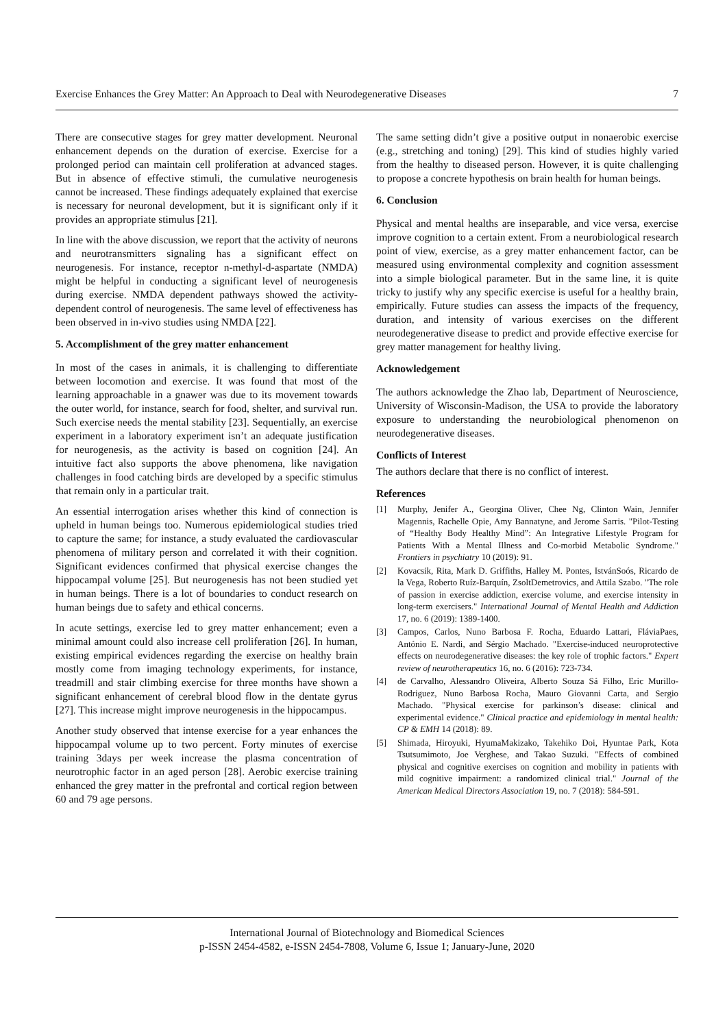Exercise Enhances the Grey Matter: An Approach to Deal with Neurodegenerative Diseases 7
There are consecutive stages for grey matter development. Neuronal enhancement depends on the duration of exercise. Exercise for a prolonged period can maintain cell proliferation at advanced stages. But in absence of effective stimuli, the cumulative neurogenesis cannot be increased. These findings adequately explained that exercise is necessary for neuronal development, but it is significant only if it provides an appropriate stimulus [21].
In line with the above discussion, we report that the activity of neurons and neurotransmitters signaling has a significant effect on neurogenesis. For instance, receptor n-methyl-d-aspartate (NMDA) might be helpful in conducting a significant level of neurogenesis during exercise. NMDA dependent pathways showed the activity-dependent control of neurogenesis. The same level of effectiveness has been observed in in-vivo studies using NMDA [22].
5. Accomplishment of the grey matter enhancement
In most of the cases in animals, it is challenging to differentiate between locomotion and exercise. It was found that most of the learning approachable in a gnawer was due to its movement towards the outer world, for instance, search for food, shelter, and survival run. Such exercise needs the mental stability [23]. Sequentially, an exercise experiment in a laboratory experiment isn’t an adequate justification for neurogenesis, as the activity is based on cognition [24]. An intuitive fact also supports the above phenomena, like navigation challenges in food catching birds are developed by a specific stimulus that remain only in a particular trait.
An essential interrogation arises whether this kind of connection is upheld in human beings too. Numerous epidemiological studies tried to capture the same; for instance, a study evaluated the cardiovascular phenomena of military person and correlated it with their cognition. Significant evidences confirmed that physical exercise changes the hippocampal volume [25]. But neurogenesis has not been studied yet in human beings. There is a lot of boundaries to conduct research on human beings due to safety and ethical concerns.
In acute settings, exercise led to grey matter enhancement; even a minimal amount could also increase cell proliferation [26]. In human, existing empirical evidences regarding the exercise on healthy brain mostly come from imaging technology experiments, for instance, treadmill and stair climbing exercise for three months have shown a significant enhancement of cerebral blood flow in the dentate gyrus [27]. This increase might improve neurogenesis in the hippocampus.
Another study observed that intense exercise for a year enhances the hippocampal volume up to two percent. Forty minutes of exercise training 3days per week increase the plasma concentration of neurotrophic factor in an aged person [28]. Aerobic exercise training enhanced the grey matter in the prefrontal and cortical region between 60 and 79 age persons.
The same setting didn’t give a positive output in nonaerobic exercise (e.g., stretching and toning) [29]. This kind of studies highly varied from the healthy to diseased person. However, it is quite challenging to propose a concrete hypothesis on brain health for human beings.
6. Conclusion
Physical and mental healths are inseparable, and vice versa, exercise improve cognition to a certain extent. From a neurobiological research point of view, exercise, as a grey matter enhancement factor, can be measured using environmental complexity and cognition assessment into a simple biological parameter. But in the same line, it is quite tricky to justify why any specific exercise is useful for a healthy brain, empirically. Future studies can assess the impacts of the frequency, duration, and intensity of various exercises on the different neurodegenerative disease to predict and provide effective exercise for grey matter management for healthy living.
Acknowledgement
The authors acknowledge the Zhao lab, Department of Neuroscience, University of Wisconsin-Madison, the USA to provide the laboratory exposure to understanding the neurobiological phenomenon on neurodegenerative diseases.
Conflicts of Interest
The authors declare that there is no conflict of interest.
References
[1] Murphy, Jenifer A., Georgina Oliver, Chee Ng, Clinton Wain, Jennifer Magennis, Rachelle Opie, Amy Bannatyne, and Jerome Sarris. "Pilot-Testing of “Healthy Body Healthy Mind”: An Integrative Lifestyle Program for Patients With a Mental Illness and Co-morbid Metabolic Syndrome." Frontiers in psychiatry 10 (2019): 91.
[2] Kovacsik, Rita, Mark D. Griffiths, Halley M. Pontes, IstvánSoós, Ricardo de la Vega, Roberto Ruíz-Barquín, ZsoltDemetrovics, and Attila Szabo. "The role of passion in exercise addiction, exercise volume, and exercise intensity in long-term exercisers." International Journal of Mental Health and Addiction 17, no. 6 (2019): 1389-1400.
[3] Campos, Carlos, Nuno Barbosa F. Rocha, Eduardo Lattari, FláviaPaes, António E. Nardi, and Sérgio Machado. "Exercise-induced neuroprotective effects on neurodegenerative diseases: the key role of trophic factors." Expert review of neurotherapeutics 16, no. 6 (2016): 723-734.
[4] de Carvalho, Alessandro Oliveira, Alberto Souza Sá Filho, Eric Murillo-Rodriguez, Nuno Barbosa Rocha, Mauro Giovanni Carta, and Sergio Machado. "Physical exercise for parkinson’s disease: clinical and experimental evidence." Clinical practice and epidemiology in mental health: CP & EMH 14 (2018): 89.
[5] Shimada, Hiroyuki, HyumaMakizako, Takehiko Doi, Hyuntae Park, Kota Tsutsumimoto, Joe Verghese, and Takao Suzuki. "Effects of combined physical and cognitive exercises on cognition and mobility in patients with mild cognitive impairment: a randomized clinical trial." Journal of the American Medical Directors Association 19, no. 7 (2018): 584-591.
International Journal of Biotechnology and Biomedical Sciences
p-ISSN 2454-4582, e-ISSN 2454-7808, Volume 6, Issue 1; January-June, 2020